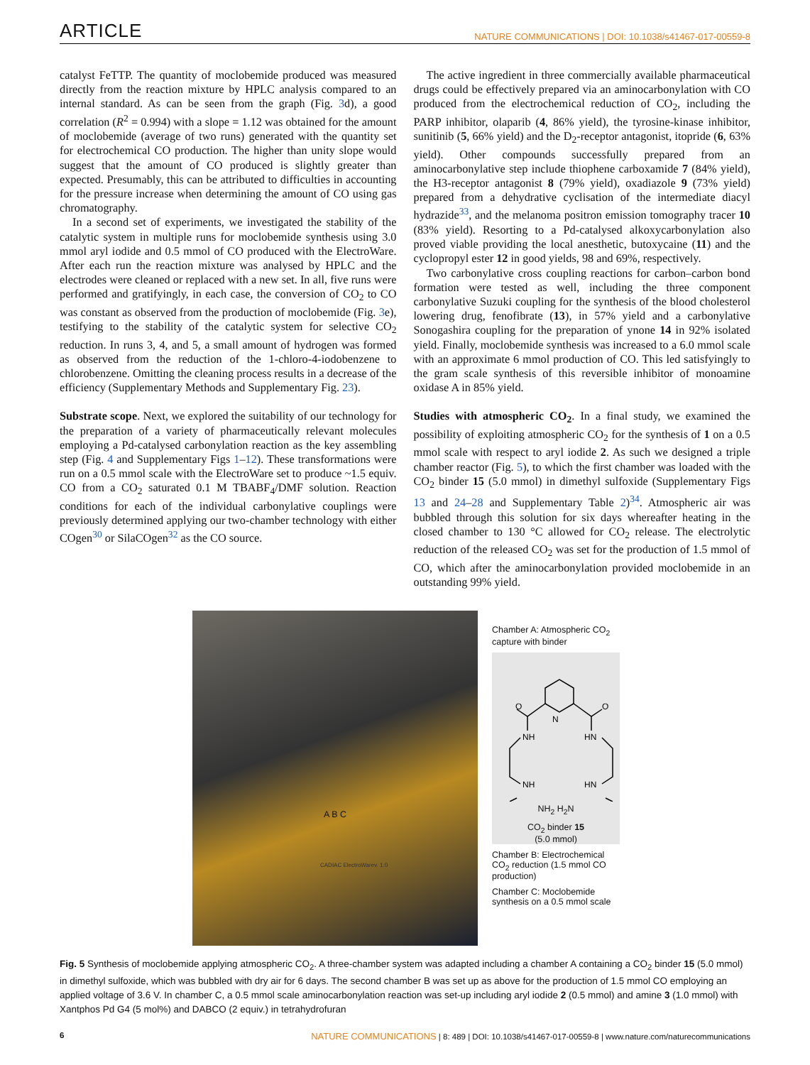ARTICLE NATURE COMMUNICATIONS | DOI: 10.1038/s41467-017-00559-8
catalyst FeTTP. The quantity of moclobemide produced was measured directly from the reaction mixture by HPLC analysis compared to an internal standard. As can be seen from the graph (Fig. 3d), a good correlation (R<sup>2</sup> = 0.994) with a slope = 1.12 was obtained for the amount of moclobemide (average of two runs) generated with the quantity set for electrochemical CO production. The higher than unity slope would suggest that the amount of CO produced is slightly greater than expected. Presumably, this can be attributed to difficulties in accounting for the pressure increase when determining the amount of CO using gas chromatography.
In a second set of experiments, we investigated the stability of the catalytic system in multiple runs for moclobemide synthesis using 3.0 mmol aryl iodide and 0.5 mmol of CO produced with the ElectroWare. After each run the reaction mixture was analysed by HPLC and the electrodes were cleaned or replaced with a new set. In all, five runs were performed and gratifyingly, in each case, the conversion of CO<sub>2</sub> to CO was constant as observed from the production of moclobemide (Fig. 3e), testifying to the stability of the catalytic system for selective CO<sub>2</sub> reduction. In runs 3, 4, and 5, a small amount of hydrogen was formed as observed from the reduction of the 1-chloro-4-iodobenzene to chlorobenzene. Omitting the cleaning process results in a decrease of the efficiency (Supplementary Methods and Supplementary Fig. 23).
Substrate scope. Next, we explored the suitability of our technology for the preparation of a variety of pharmaceutically relevant molecules employing a Pd-catalysed carbonylation reaction as the key assembling step (Fig. 4 and Supplementary Figs 1–12). These transformations were run on a 0.5 mmol scale with the ElectroWare set to produce ~1.5 equiv. CO from a CO<sub>2</sub> saturated 0.1 M TBABF<sub>4</sub>/DMF solution. Reaction conditions for each of the individual carbonylative couplings were previously determined applying our two-chamber technology with either COgen<sup>30</sup> or SilaCOgen<sup>32</sup> as the CO source.
The active ingredient in three commercially available pharmaceutical drugs could be effectively prepared via an aminocarbonylation with CO produced from the electrochemical reduction of CO<sub>2</sub>, including the PARP inhibitor, olaparib (4, 86% yield), the tyrosine-kinase inhibitor, sunitinib (5, 66% yield) and the D<sub>2</sub>-receptor antagonist, itopride (6, 63% yield). Other compounds successfully prepared from an aminocarbonylative step include thiophene carboxamide 7 (84% yield), the H3-receptor antagonist 8 (79% yield), oxadiazole 9 (73% yield) prepared from a dehydrative cyclisation of the intermediate diacyl hydrazide<sup>33</sup>, and the melanoma positron emission tomography tracer 10 (83% yield). Resorting to a Pd-catalysed alkoxycarbonylation also proved viable providing the local anesthetic, butoxycaine (11) and the cyclopropyl ester 12 in good yields, 98 and 69%, respectively.
Two carbonylative cross coupling reactions for carbon–carbon bond formation were tested as well, including the three component carbonylative Suzuki coupling for the synthesis of the blood cholesterol lowering drug, fenofibrate (13), in 57% yield and a carbonylative Sonogashira coupling for the preparation of ynone 14 in 92% isolated yield. Finally, moclobemide synthesis was increased to a 6.0 mmol scale with an approximate 6 mmol production of CO. This led satisfyingly to the gram scale synthesis of this reversible inhibitor of monoamine oxidase A in 85% yield.
Studies with atmospheric CO<sub>2</sub>. In a final study, we examined the possibility of exploiting atmospheric CO<sub>2</sub> for the synthesis of 1 on a 0.5 mmol scale with respect to aryl iodide 2. As such we designed a triple chamber reactor (Fig. 5), to which the first chamber was loaded with the CO<sub>2</sub> binder 15 (5.0 mmol) in dimethyl sulfoxide (Supplementary Figs 13 and 24–28 and Supplementary Table 2)<sup>34</sup>. Atmospheric air was bubbled through this solution for six days whereafter heating in the closed chamber to 130 °C allowed for CO<sub>2</sub> release. The electrolytic reduction of the released CO<sub>2</sub> was set for the production of 1.5 mmol of CO, which after the aminocarbonylation provided moclobemide in an outstanding 99% yield.
A B C
CADIAC ElectroWarev. 1.0
Chamber A: Atmospheric CO<sub>2</sub> capture with binder
N
O
O
NH
HN
NH
HN
NH<sub>2</sub> H<sub>2</sub>N
CO<sub>2</sub> binder 15
(5.0 mmol)
Chamber B: Electrochemical CO<sub>2</sub> reduction (1.5 mmol CO production)
Chamber C: Moclobemide synthesis on a 0.5 mmol scale
Fig. 5 Synthesis of moclobemide applying atmospheric CO<sub>2</sub>. A three-chamber system was adapted including a chamber A containing a CO<sub>2</sub> binder 15 (5.0 mmol) in dimethyl sulfoxide, which was bubbled with dry air for 6 days. The second chamber B was set up as above for the production of 1.5 mmol CO employing an applied voltage of 3.6 V. In chamber C, a 0.5 mmol scale aminocarbonylation reaction was set-up including aryl iodide 2 (0.5 mmol) and amine 3 (1.0 mmol) with Xantphos Pd G4 (5 mol%) and DABCO (2 equiv.) in tetrahydrofuran
6 NATURE COMMUNICATIONS | 8: 489 | DOI: 10.1038/s41467-017-00559-8 | www.nature.com/naturecommunications